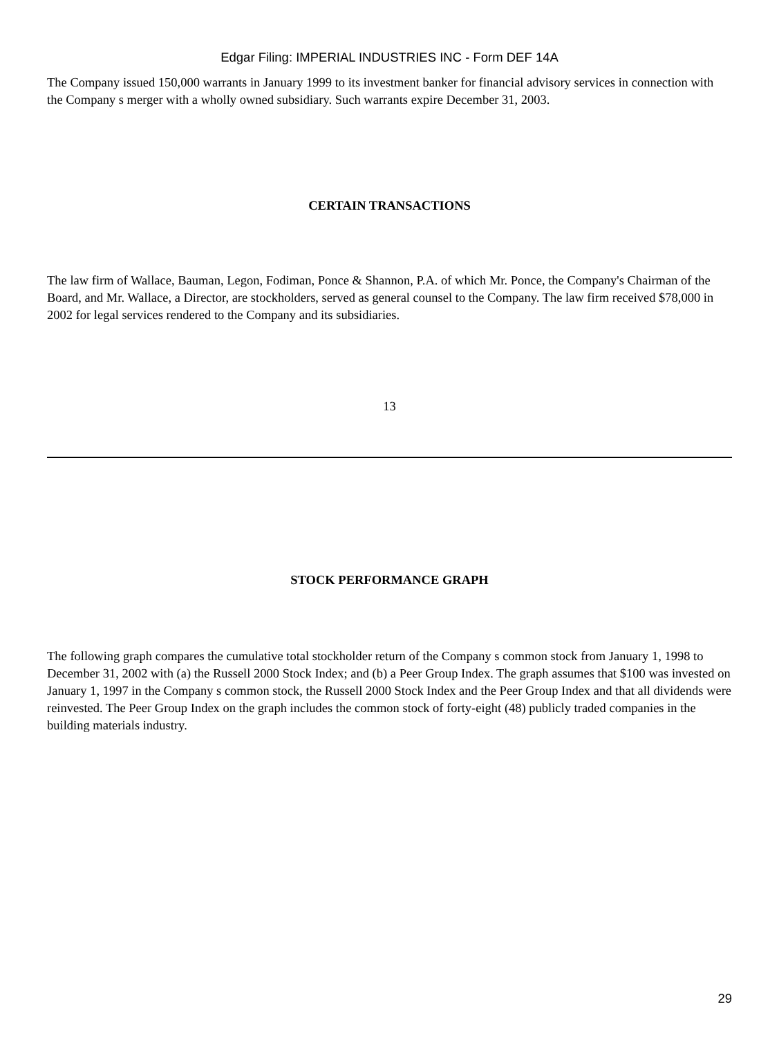Edgar Filing: IMPERIAL INDUSTRIES INC - Form DEF 14A
The Company issued 150,000 warrants in January 1999 to its investment banker for financial advisory services in connection with the Company s merger with a wholly owned subsidiary. Such warrants expire December 31, 2003.
CERTAIN TRANSACTIONS
The law firm of Wallace, Bauman, Legon, Fodiman, Ponce & Shannon, P.A. of which Mr. Ponce, the Company's Chairman of the Board, and Mr. Wallace, a Director, are stockholders, served as general counsel to the Company. The law firm received $78,000 in 2002 for legal services rendered to the Company and its subsidiaries.
13
STOCK PERFORMANCE GRAPH
The following graph compares the cumulative total stockholder return of the Company s common stock from January 1, 1998 to December 31, 2002 with (a) the Russell 2000 Stock Index; and (b) a Peer Group Index. The graph assumes that $100 was invested on January 1, 1997 in the Company s common stock, the Russell 2000 Stock Index and the Peer Group Index and that all dividends were reinvested. The Peer Group Index on the graph includes the common stock of forty-eight (48) publicly traded companies in the building materials industry.
29